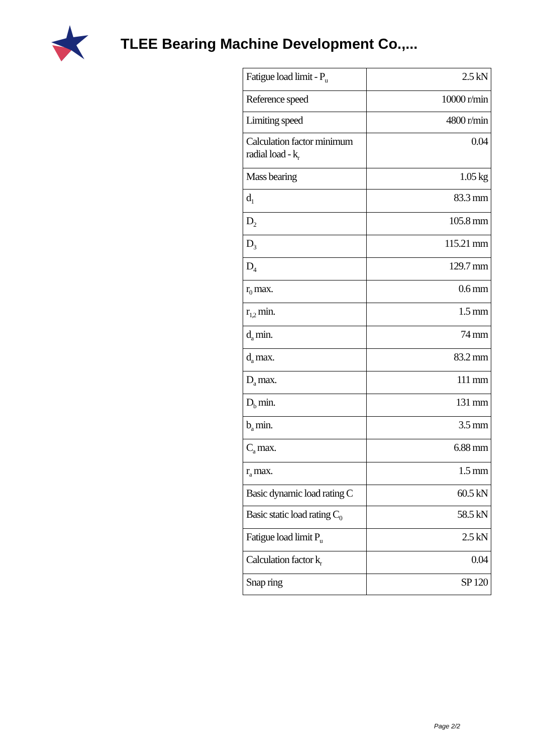TLEE Bearing Machine Development Co.,...
| Fatigue load limit - P<sub>u</sub> | 2.5 kN |
| Reference speed | 10000 r/min |
| Limiting speed | 4800 r/min |
| Calculation factor minimum radial load - k<sub>r</sub> | 0.04 |
| Mass bearing | 1.05 kg |
| d<sub>1</sub> | 83.3 mm |
| D<sub>2</sub> | 105.8 mm |
| D<sub>3</sub> | 115.21 mm |
| D<sub>4</sub> | 129.7 mm |
| r<sub>0</sub> max. | 0.6 mm |
| r<sub>1,2</sub> min. | 1.5 mm |
| d<sub>a</sub> min. | 74 mm |
| d<sub>a</sub> max. | 83.2 mm |
| D<sub>a</sub> max. | 111 mm |
| D<sub>b</sub> min. | 131 mm |
| b<sub>a</sub> min. | 3.5 mm |
| C<sub>a</sub> max. | 6.88 mm |
| r<sub>a</sub> max. | 1.5 mm |
| Basic dynamic load rating C | 60.5 kN |
| Basic static load rating C<sub>0</sub> | 58.5 kN |
| Fatigue load limit P<sub>u</sub> | 2.5 kN |
| Calculation factor k<sub>r</sub> | 0.04 |
| Snap ring | SP 120 |
Page 2/2